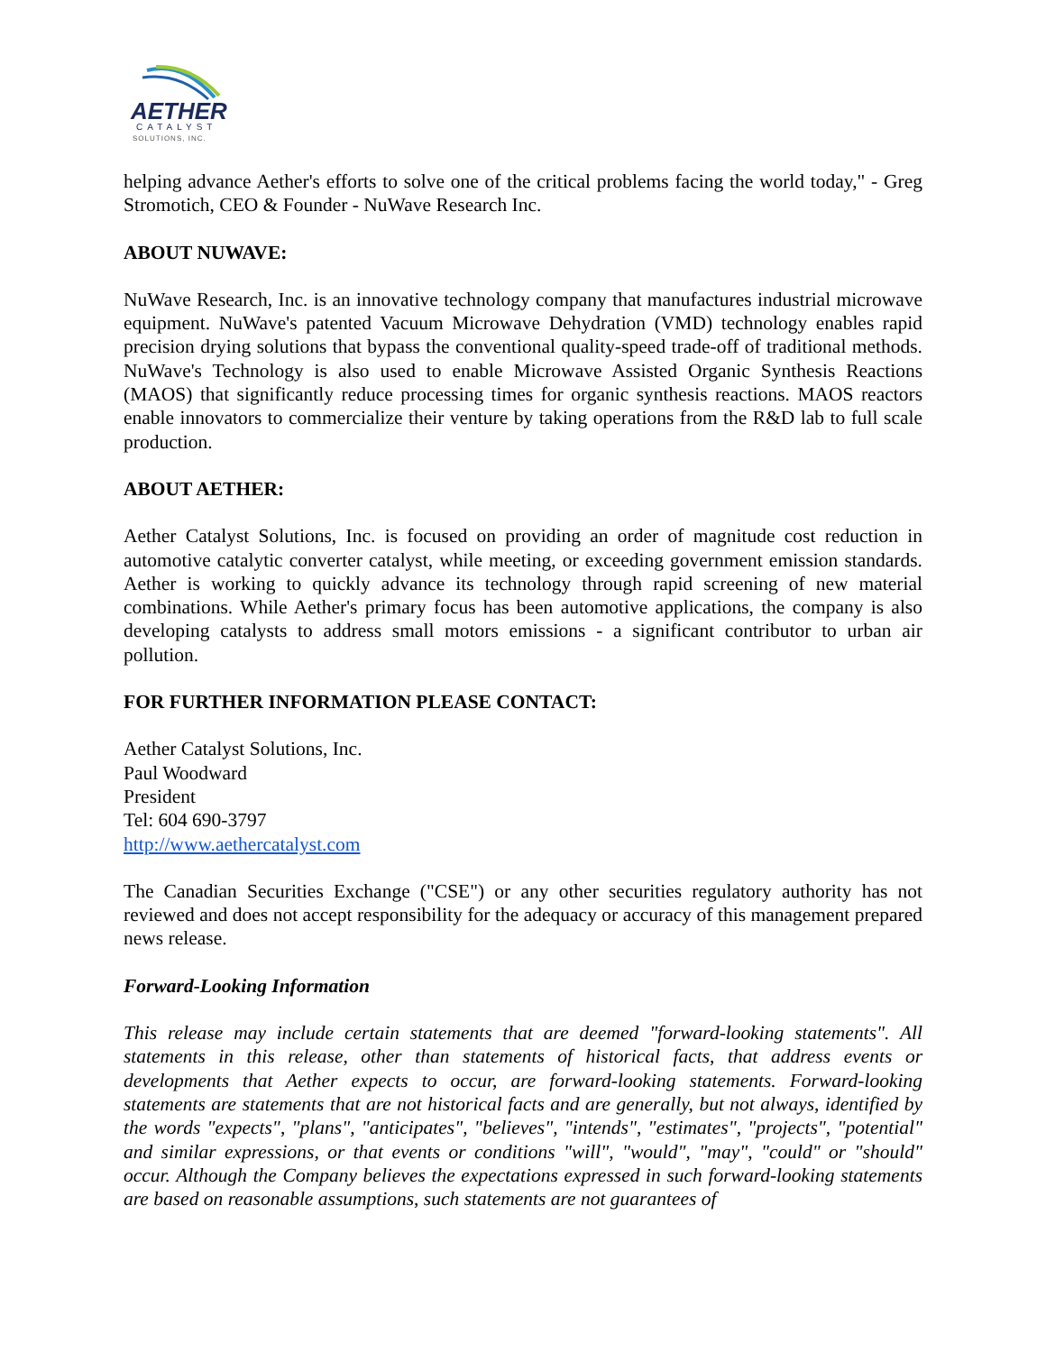AETHER
CATALYST
SOLUTIONS, INC.
helping advance Aether's efforts to solve one of the critical problems facing the world today," - Greg Stromotich, CEO & Founder - NuWave Research Inc.
ABOUT NUWAVE:
NuWave Research, Inc. is an innovative technology company that manufactures industrial microwave equipment. NuWave's patented Vacuum Microwave Dehydration (VMD) technology enables rapid precision drying solutions that bypass the conventional quality-speed trade-off of traditional methods. NuWave's Technology is also used to enable Microwave Assisted Organic Synthesis Reactions (MAOS) that significantly reduce processing times for organic synthesis reactions. MAOS reactors enable innovators to commercialize their venture by taking operations from the R&D lab to full scale production.
ABOUT AETHER:
Aether Catalyst Solutions, Inc. is focused on providing an order of magnitude cost reduction in automotive catalytic converter catalyst, while meeting, or exceeding government emission standards. Aether is working to quickly advance its technology through rapid screening of new material combinations. While Aether's primary focus has been automotive applications, the company is also developing catalysts to address small motors emissions - a significant contributor to urban air pollution.
FOR FURTHER INFORMATION PLEASE CONTACT:
Aether Catalyst Solutions, Inc.
Paul Woodward
President
Tel: 604 690-3797
http://www.aethercatalyst.com
The Canadian Securities Exchange ("CSE") or any other securities regulatory authority has not reviewed and does not accept responsibility for the adequacy or accuracy of this management prepared news release.
Forward-Looking Information
This release may include certain statements that are deemed "forward-looking statements". All statements in this release, other than statements of historical facts, that address events or developments that Aether expects to occur, are forward-looking statements. Forward-looking statements are statements that are not historical facts and are generally, but not always, identified by the words "expects", "plans", "anticipates", "believes", "intends", "estimates", "projects", "potential" and similar expressions, or that events or conditions "will", "would", "may", "could" or "should" occur. Although the Company believes the expectations expressed in such forward-looking statements are based on reasonable assumptions, such statements are not guarantees of